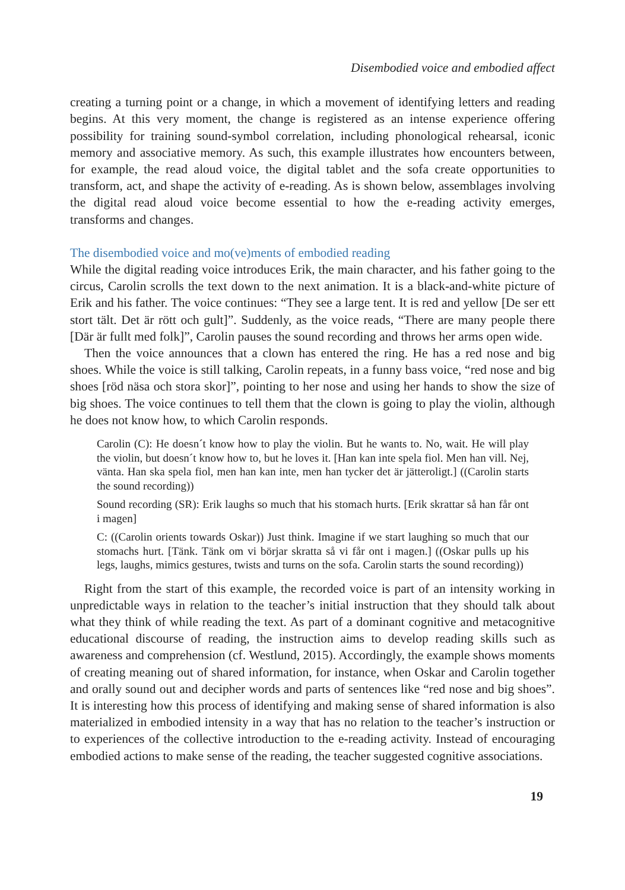Disembodied voice and embodied affect
creating a turning point or a change, in which a movement of identifying letters and reading begins. At this very moment, the change is registered as an intense experience offering possibility for training sound-symbol correlation, including phonological rehearsal, iconic memory and associative memory. As such, this example illustrates how encounters between, for example, the read aloud voice, the digital tablet and the sofa create opportunities to transform, act, and shape the activity of e-reading. As is shown below, assemblages involving the digital read aloud voice become essential to how the e-reading activity emerges, transforms and changes.
The disembodied voice and mo(ve)ments of embodied reading
While the digital reading voice introduces Erik, the main character, and his father going to the circus, Carolin scrolls the text down to the next animation. It is a black-and-white picture of Erik and his father. The voice continues: “They see a large tent. It is red and yellow [De ser ett stort tält. Det är rött och gult]”. Suddenly, as the voice reads, “There are many people there [Där är fullt med folk]”, Carolin pauses the sound recording and throws her arms open wide.
Then the voice announces that a clown has entered the ring. He has a red nose and big shoes. While the voice is still talking, Carolin repeats, in a funny bass voice, “red nose and big shoes [röd näsa och stora skor]”, pointing to her nose and using her hands to show the size of big shoes. The voice continues to tell them that the clown is going to play the violin, although he does not know how, to which Carolin responds.
Carolin (C): He doesn´t know how to play the violin. But he wants to. No, wait. He will play the violin, but doesn´t know how to, but he loves it. [Han kan inte spela fiol. Men han vill. Nej, vänta. Han ska spela fiol, men han kan inte, men han tycker det är jätteroligt.] ((Carolin starts the sound recording))
Sound recording (SR): Erik laughs so much that his stomach hurts. [Erik skrattar så han får ont i magen]
C: ((Carolin orients towards Oskar)) Just think. Imagine if we start laughing so much that our stomachs hurt. [Tänk. Tänk om vi börjar skratta så vi får ont i magen.] ((Oskar pulls up his legs, laughs, mimics gestures, twists and turns on the sofa. Carolin starts the sound recording))
Right from the start of this example, the recorded voice is part of an intensity working in unpredictable ways in relation to the teacher’s initial instruction that they should talk about what they think of while reading the text. As part of a dominant cognitive and metacognitive educational discourse of reading, the instruction aims to develop reading skills such as awareness and comprehension (cf. Westlund, 2015). Accordingly, the example shows moments of creating meaning out of shared information, for instance, when Oskar and Carolin together and orally sound out and decipher words and parts of sentences like “red nose and big shoes”. It is interesting how this process of identifying and making sense of shared information is also materialized in embodied intensity in a way that has no relation to the teacher’s instruction or to experiences of the collective introduction to the e-reading activity. Instead of encouraging embodied actions to make sense of the reading, the teacher suggested cognitive associations.
19